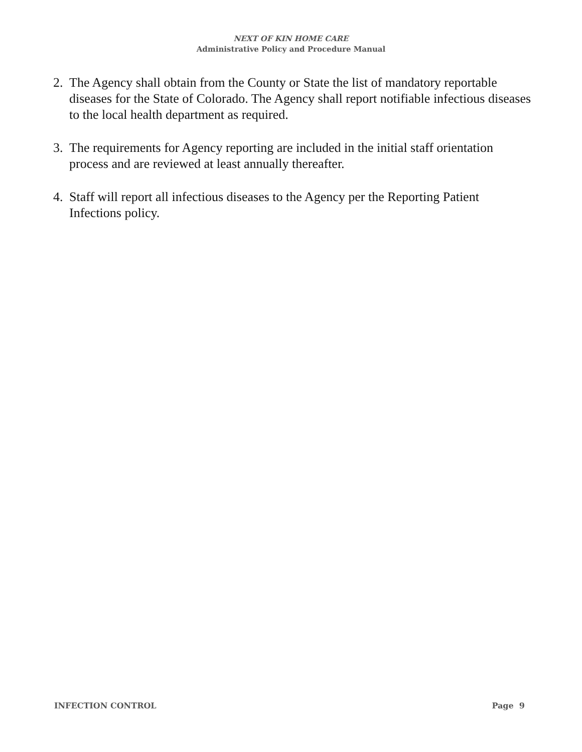NEXT OF KIN HOME CARE
Administrative Policy and Procedure Manual
2. The Agency shall obtain from the County or State the list of mandatory reportable diseases for the State of Colorado. The Agency shall report notifiable infectious diseases to the local health department as required.
3. The requirements for Agency reporting are included in the initial staff orientation process and are reviewed at least annually thereafter.
4. Staff will report all infectious diseases to the Agency per the Reporting Patient Infections policy.
INFECTION CONTROL Page 9